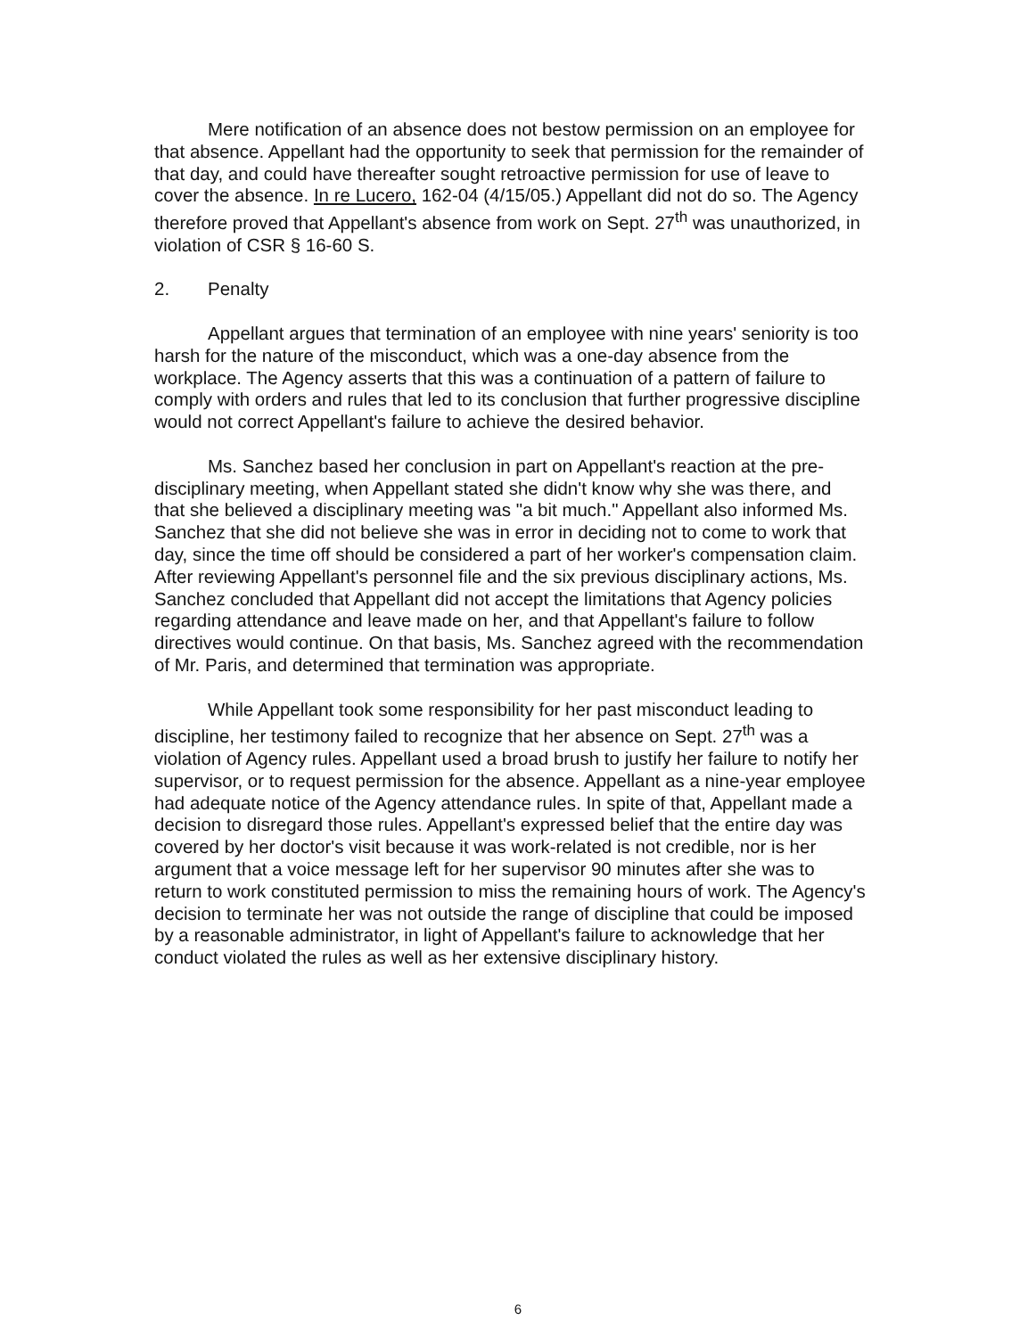Mere notification of an absence does not bestow permission on an employee for that absence. Appellant had the opportunity to seek that permission for the remainder of that day, and could have thereafter sought retroactive permission for use of leave to cover the absence. In re Lucero, 162-04 (4/15/05.) Appellant did not do so. The Agency therefore proved that Appellant's absence from work on Sept. 27<sup>th</sup> was unauthorized, in violation of CSR § 16-60 S.
2. Penalty
Appellant argues that termination of an employee with nine years' seniority is too harsh for the nature of the misconduct, which was a one-day absence from the workplace. The Agency asserts that this was a continuation of a pattern of failure to comply with orders and rules that led to its conclusion that further progressive discipline would not correct Appellant's failure to achieve the desired behavior.
Ms. Sanchez based her conclusion in part on Appellant's reaction at the pre-disciplinary meeting, when Appellant stated she didn't know why she was there, and that she believed a disciplinary meeting was "a bit much." Appellant also informed Ms. Sanchez that she did not believe she was in error in deciding not to come to work that day, since the time off should be considered a part of her worker's compensation claim. After reviewing Appellant's personnel file and the six previous disciplinary actions, Ms. Sanchez concluded that Appellant did not accept the limitations that Agency policies regarding attendance and leave made on her, and that Appellant's failure to follow directives would continue. On that basis, Ms. Sanchez agreed with the recommendation of Mr. Paris, and determined that termination was appropriate.
While Appellant took some responsibility for her past misconduct leading to discipline, her testimony failed to recognize that her absence on Sept. 27<sup>th</sup> was a violation of Agency rules. Appellant used a broad brush to justify her failure to notify her supervisor, or to request permission for the absence. Appellant as a nine-year employee had adequate notice of the Agency attendance rules. In spite of that, Appellant made a decision to disregard those rules. Appellant's expressed belief that the entire day was covered by her doctor's visit because it was work-related is not credible, nor is her argument that a voice message left for her supervisor 90 minutes after she was to return to work constituted permission to miss the remaining hours of work. The Agency's decision to terminate her was not outside the range of discipline that could be imposed by a reasonable administrator, in light of Appellant's failure to acknowledge that her conduct violated the rules as well as her extensive disciplinary history.
6